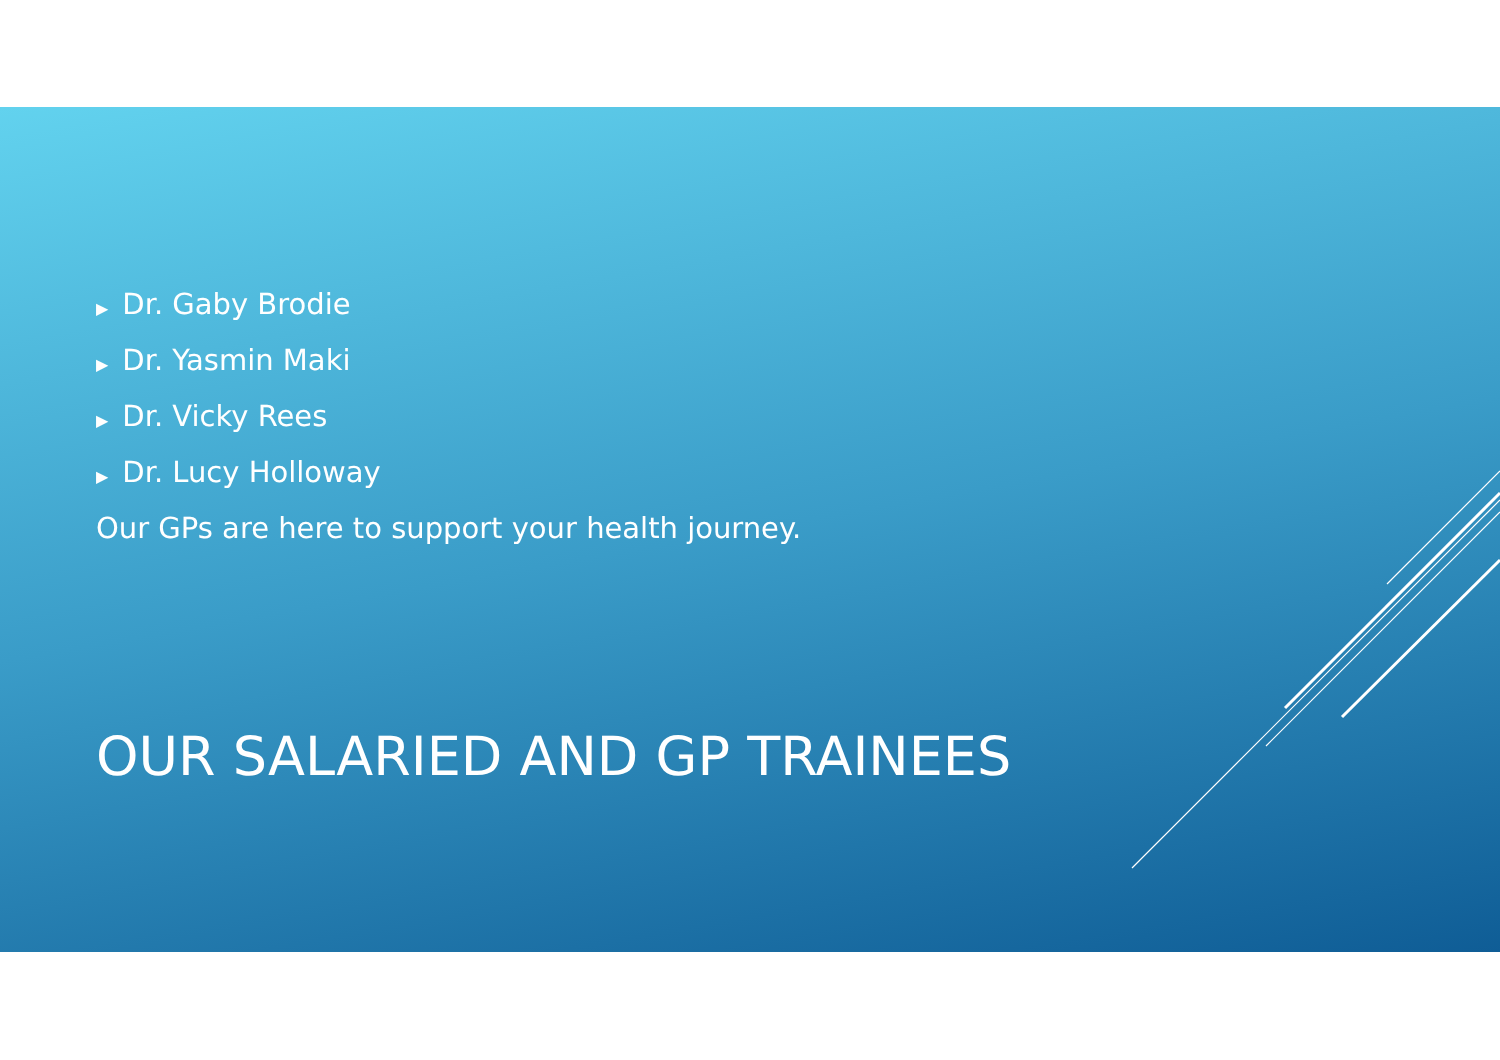▶ Dr. Gaby Brodie
▶ Dr. Yasmin Maki
▶ Dr. Vicky Rees
▶ Dr. Lucy Holloway
Our GPs are here to support your health journey.
OUR SALARIED AND GP TRAINEES